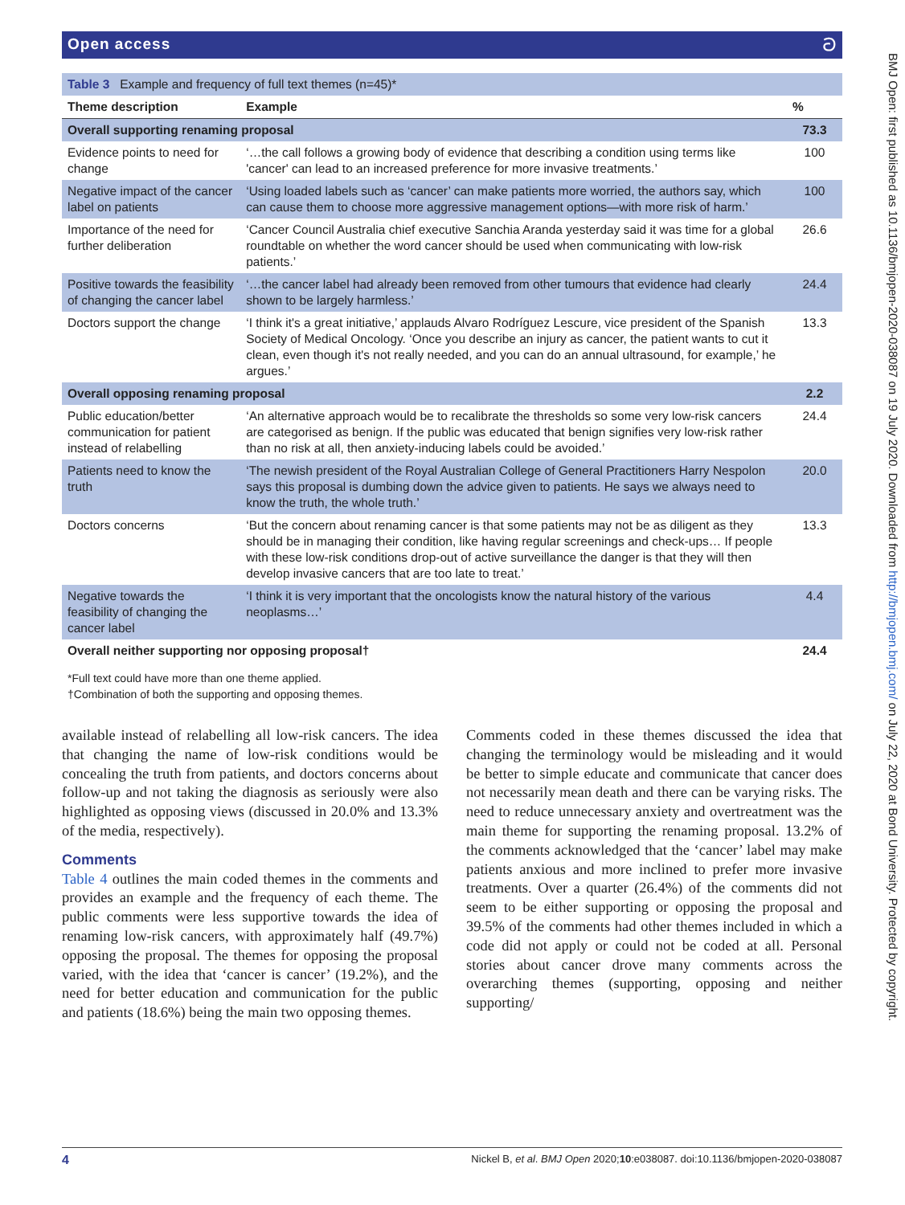Open access ට
| Table 3 Example and frequency of full text themes (n=45)* | | |
| --- | --- | --- |
| Theme description | Example | % |
| Overall supporting renaming proposal | | 73.3 |
| Evidence points to need for change | ‘…the call follows a growing body of evidence that describing a condition using terms like 'cancer' can lead to an increased preference for more invasive treatments.’ | 100 |
| Negative impact of the cancer label on patients | ‘Using loaded labels such as ‘cancer’ can make patients more worried, the authors say, which can cause them to choose more aggressive management options—with more risk of harm.’ | 100 |
| Importance of the need for further deliberation | ‘Cancer Council Australia chief executive Sanchia Aranda yesterday said it was time for a global roundtable on whether the word cancer should be used when communicating with low-risk patients.’ | 26.6 |
| Positive towards the feasibility of changing the cancer label | ‘…the cancer label had already been removed from other tumours that evidence had clearly shown to be largely harmless.’ | 24.4 |
| Doctors support the change | ‘I think it's a great initiative,’ applauds Alvaro Rodríguez Lescure, vice president of the Spanish Society of Medical Oncology. ‘Once you describe an injury as cancer, the patient wants to cut it clean, even though it's not really needed, and you can do an annual ultrasound, for example,’ he argues.’ | 13.3 |
| Overall opposing renaming proposal | | 2.2 |
| Public education/better communication for patient instead of relabelling | ‘An alternative approach would be to recalibrate the thresholds so some very low-risk cancers are categorised as benign. If the public was educated that benign signifies very low-risk rather than no risk at all, then anxiety-inducing labels could be avoided.’ | 24.4 |
| Patients need to know the truth | ‘The newish president of the Royal Australian College of General Practitioners Harry Nespolon says this proposal is dumbing down the advice given to patients. He says we always need to know the truth, the whole truth.’ | 20.0 |
| Doctors concerns | ‘But the concern about renaming cancer is that some patients may not be as diligent as they should be in managing their condition, like having regular screenings and check-ups… If people with these low-risk conditions drop-out of active surveillance the danger is that they will then develop invasive cancers that are too late to treat.’ | 13.3 |
| Negative towards the feasibility of changing the cancer label | ‘I think it is very important that the oncologists know the natural history of the various neoplasms…’ | 4.4 |
| Overall neither supporting nor opposing proposal† | | 24.4 |
*Full text could have more than one theme applied.
†Combination of both the supporting and opposing themes.
available instead of relabelling all low-risk cancers. The idea that changing the name of low-risk conditions would be concealing the truth from patients, and doctors concerns about follow-up and not taking the diagnosis as seriously were also highlighted as opposing views (discussed in 20.0% and 13.3% of the media, respectively).
Comments
Table 4 outlines the main coded themes in the comments and provides an example and the frequency of each theme. The public comments were less supportive towards the idea of renaming low-risk cancers, with approximately half (49.7%) opposing the proposal. The themes for opposing the proposal varied, with the idea that ‘cancer is cancer’ (19.2%), and the need for better education and communication for the public and patients (18.6%) being the main two opposing themes.
Comments coded in these themes discussed the idea that changing the terminology would be misleading and it would be better to simple educate and communicate that cancer does not necessarily mean death and there can be varying risks. The need to reduce unnecessary anxiety and overtreatment was the main theme for supporting the renaming proposal. 13.2% of the comments acknowledged that the ‘cancer’ label may make patients anxious and more inclined to prefer more invasive treatments. Over a quarter (26.4%) of the comments did not seem to be either supporting or opposing the proposal and 39.5% of the comments had other themes included in which a code did not apply or could not be coded at all. Personal stories about cancer drove many comments across the overarching themes (supporting, opposing and neither supporting/
4 Nickel B, et al. BMJ Open 2020;10:e038087. doi:10.1136/bmjopen-2020-038087
BMJ Open: first published as 10.1136/bmjopen-2020-038087 on 19 July 2020. Downloaded from http://bmjopen.bmj.com/ on July 22, 2020 at Bond University. Protected by copyright.